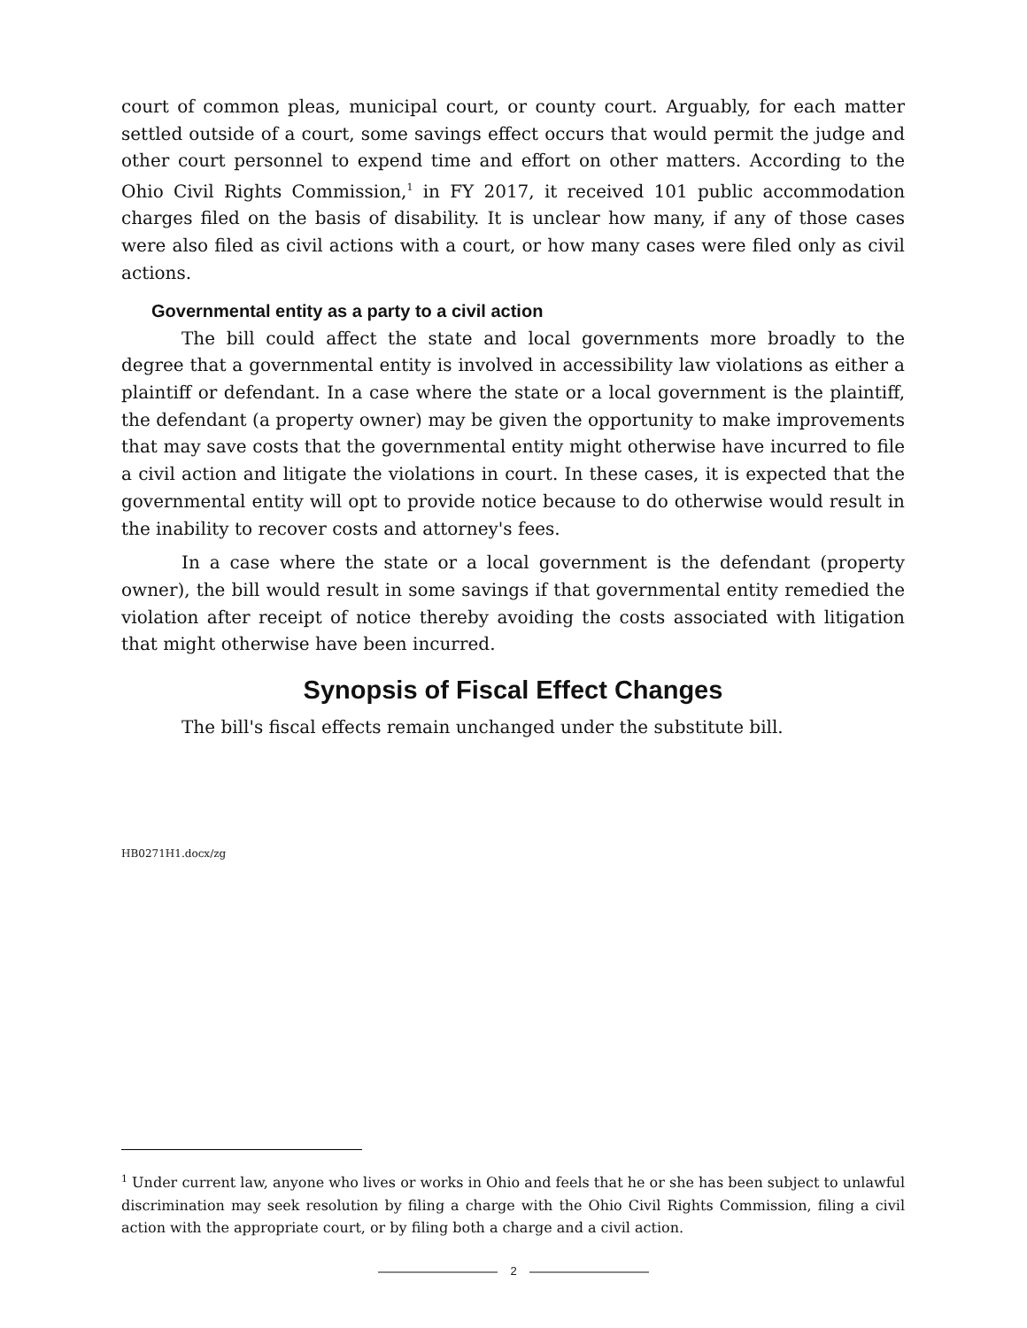court of common pleas, municipal court, or county court. Arguably, for each matter settled outside of a court, some savings effect occurs that would permit the judge and other court personnel to expend time and effort on other matters. According to the Ohio Civil Rights Commission,<sup>1</sup> in FY 2017, it received 101 public accommodation charges filed on the basis of disability. It is unclear how many, if any of those cases were also filed as civil actions with a court, or how many cases were filed only as civil actions.
Governmental entity as a party to a civil action
The bill could affect the state and local governments more broadly to the degree that a governmental entity is involved in accessibility law violations as either a plaintiff or defendant. In a case where the state or a local government is the plaintiff, the defendant (a property owner) may be given the opportunity to make improvements that may save costs that the governmental entity might otherwise have incurred to file a civil action and litigate the violations in court. In these cases, it is expected that the governmental entity will opt to provide notice because to do otherwise would result in the inability to recover costs and attorney's fees.
In a case where the state or a local government is the defendant (property owner), the bill would result in some savings if that governmental entity remedied the violation after receipt of notice thereby avoiding the costs associated with litigation that might otherwise have been incurred.
Synopsis of Fiscal Effect Changes
The bill's fiscal effects remain unchanged under the substitute bill.
HB0271H1.docx/zg
<sup>1</sup> Under current law, anyone who lives or works in Ohio and feels that he or she has been subject to unlawful discrimination may seek resolution by filing a charge with the Ohio Civil Rights Commission, filing a civil action with the appropriate court, or by filing both a charge and a civil action.
2